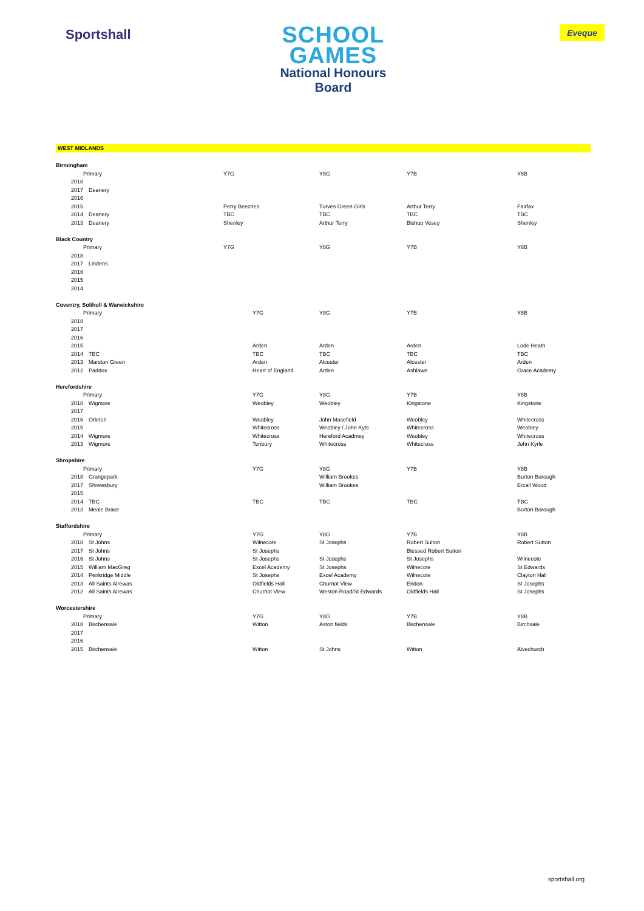Sportshall
SCHOOL
GAMES
National Honours
Board
Eveque
WEST MIDLANDS
| Birmingham | | | | | | |
| | Primary | | Y7G | Y8G | Y7B | Y8B |
| | 2018 | | | | | |
| | 2017 | Deanery | | | | |
| | 2016 | | | | | |
| | 2015 | | Perry Beeches | Turves Green Girls | Arthur Terry | Fairfax |
| | 2014 | Deanery | TBC | TBC | TBC | TBC |
| | 2013 | Deanery | Shenley | Arthur Terry | Bishop Vesey | Shenley |
| Black Country | | | | | | |
| | Primary | | Y7G | Y8G | Y7B | Y8B |
| | 2018 | | | | | |
| | 2017 | Lindens | | | | |
| | 2016 | | | | | |
| | 2015 | | | | | |
| | 2014 | | | | | |
| Coventry, Solihull & Warwickshire | | | | | | |
| | Primary | | Y7G | Y8G | Y7B | Y8B |
| | 2018 | | | | | |
| | 2017 | | | | | |
| | 2016 | | | | | |
| | 2015 | | Arden | Arden | Arden | Lode Heath |
| | 2014 | TBC | TBC | TBC | TBC | TBC |
| | 2013 | Marston Green | Arden | Alcester | Alcester | Arden |
| | 2012 | Paddox | Heart of England | Arden | Ashlawn | Grace Academy |
| Herefordshire | | | | | | |
| | Primary | | Y7G | Y8G | Y7B | Y8B |
| | 2018 | Wigmore | Weobley | Weobley | Kingstone | Kingstone |
| | 2017 | | | | | |
| | 2016 | Orleton | Weobley | John Masefield | Weobley | Whitecross |
| | 2015 | | Whitecross | Weobley / John Kyte | Whitecross | Weobley |
| | 2014 | Wigmore | Whitecross | Hereford Acadmey | Weobley | Whitecross |
| | 2013 | Wigmore | Tenbury | Whitecross | Whitecross | John Kyrle |
| Shropshire | | | | | | |
| | Primary | | Y7G | Y8G | Y7B | Y8B |
| | 2018 | Grangepark | | William Brookes | | Burton Borough |
| | 2017 | Shrewsbury | | William Brookes | | Ercall Wood |
| | 2015 | | | | | |
| | 2014 | TBC | TBC | TBC | TBC | TBC |
| | 2013 | Meole Brace | | | | Burton Borough |
| Staffordshire | | | | | | |
| | Primary | | Y7G | Y8G | Y7B | Y8B |
| | 2018 | St Johns | Wilnecote | St Josephs | Robert Sulton | Robert Sutton |
| | 2017 | St Johns | St Josephs | | Blessed Robert Sutton | |
| | 2016 | St Johns | St Josephs | St Josephs | St Josephs | Wilnecote |
| | 2015 | William MacGreg | Excel Academy | St Josephs | Wilnecote | St Edwards |
| | 2014 | Penkridge Middle | St Josephs | Excel Academy | Wilnecote | Clayton Hall |
| | 2013 | All Saints Alrewas | Oldfields Hall | Churnot View | Endon | St Josephs |
| | 2012 | All Saints Alrewas | Churnot View | Weston Road/St Edwards | Oldfields Hall | St Josephs |
| Worcestershire | | | | | | |
| | Primary | | Y7G | Y8G | Y7B | Y8B |
| | 2018 | Birchensale | Witton | Aston fields | Birchensale | Birchsale |
| | 2017 | | | | | |
| | 2016 | | | | | |
| | 2015 | Birchensale | Witton | St Johns | Witton | Alvechurch |
sportshall.org